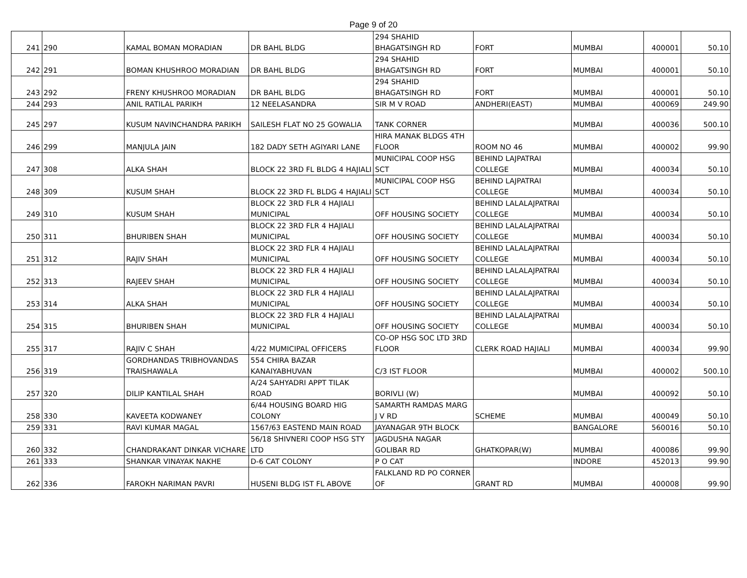Page 9 of 20
| 241 | 290 | KAMAL BOMAN MORADIAN | DR BAHL BLDG | 294 SHAHID BHAGATSINGH RD | FORT | MUMBAI | 400001 | 50.10 |
| 242 | 291 | BOMAN KHUSHROO MORADIAN | DR BAHL BLDG | 294 SHAHID BHAGATSINGH RD | FORT | MUMBAI | 400001 | 50.10 |
| 243 | 292 | FRENY KHUSHROO MORADIAN | DR BAHL BLDG | 294 SHAHID BHAGATSINGH RD | FORT | MUMBAI | 400001 | 50.10 |
| 244 | 293 | ANIL RATILAL PARIKH | 12 NEELASANDRA | SIR M V ROAD | ANDHERI(EAST) | MUMBAI | 400069 | 249.90 |
| 245 | 297 | KUSUM NAVINCHANDRA PARIKH | SAILESH FLAT NO 25 GOWALIA | TANK CORNER | | MUMBAI | 400036 | 500.10 |
| 246 | 299 | MANJULA JAIN | 182 DADY SETH AGIYARI LANE | HIRA MANAK BLDGS 4TH FLOOR | ROOM NO 46 | MUMBAI | 400002 | 99.90 |
| 247 | 308 | ALKA SHAH | BLOCK 22 3RD FL BLDG 4 HAJIALI | MUNICIPAL COOP HSG SCT | BEHIND LAJPATRAI COLLEGE | MUMBAI | 400034 | 50.10 |
| 248 | 309 | KUSUM SHAH | BLOCK 22 3RD FL BLDG 4 HAJIALI | MUNICIPAL COOP HSG SCT | BEHIND LAJPATRAI COLLEGE | MUMBAI | 400034 | 50.10 |
| 249 | 310 | KUSUM SHAH | BLOCK 22 3RD FLR 4 HAJIALI MUNICIPAL | OFF HOUSING SOCIETY | BEHIND LALALAJPATRAI COLLEGE | MUMBAI | 400034 | 50.10 |
| 250 | 311 | BHURIBEN SHAH | BLOCK 22 3RD FLR 4 HAJIALI MUNICIPAL | OFF HOUSING SOCIETY | BEHIND LALALAJPATRAI COLLEGE | MUMBAI | 400034 | 50.10 |
| 251 | 312 | RAJIV SHAH | BLOCK 22 3RD FLR 4 HAJIALI MUNICIPAL | OFF HOUSING SOCIETY | BEHIND LALALAJPATRAI COLLEGE | MUMBAI | 400034 | 50.10 |
| 252 | 313 | RAJEEV SHAH | BLOCK 22 3RD FLR 4 HAJIALI MUNICIPAL | OFF HOUSING SOCIETY | BEHIND LALALAJPATRAI COLLEGE | MUMBAI | 400034 | 50.10 |
| 253 | 314 | ALKA SHAH | BLOCK 22 3RD FLR 4 HAJIALI MUNICIPAL | OFF HOUSING SOCIETY | BEHIND LALALAJPATRAI COLLEGE | MUMBAI | 400034 | 50.10 |
| 254 | 315 | BHURIBEN SHAH | BLOCK 22 3RD FLR 4 HAJIALI MUNICIPAL | OFF HOUSING SOCIETY | BEHIND LALALAJPATRAI COLLEGE | MUMBAI | 400034 | 50.10 |
| 255 | 317 | RAJIV C SHAH | 4/22 MUMICIPAL OFFICERS | CO-OP HSG SOC LTD 3RD FLOOR | CLERK ROAD HAJIALI | MUMBAI | 400034 | 99.90 |
| 256 | 319 | GORDHANDAS TRIBHOVANDAS TRAISHAWALA | 554 CHIRA BAZAR KANAIYABHUVAN | C/3 IST FLOOR | | MUMBAI | 400002 | 500.10 |
| 257 | 320 | DILIP KANTILAL SHAH | A/24 SAHYADRI APPT TILAK ROAD | BORIVLI (W) | | MUMBAI | 400092 | 50.10 |
| 258 | 330 | KAVEETA KODWANEY | 6/44 HOUSING BOARD HIG COLONY | SAMARTH RAMDAS MARG J V RD | SCHEME | MUMBAI | 400049 | 50.10 |
| 259 | 331 | RAVI KUMAR MAGAL | 1567/63 EASTEND MAIN ROAD | JAYANAGAR 9TH BLOCK | | BANGALORE | 560016 | 50.10 |
| 260 | 332 | CHANDRAKANT DINKAR VICHARE | 56/18 SHIVNERI COOP HSG STY LTD | JAGDUSHA NAGAR GOLIBAR RD | GHATKOPAR(W) | MUMBAI | 400086 | 99.90 |
| 261 | 333 | SHANKAR VINAYAK NAKHE | D-6 CAT COLONY | P O CAT | | INDORE | 452013 | 99.90 |
| 262 | 336 | FAROKH NARIMAN PAVRI | HUSENI BLDG IST FL ABOVE | FALKLAND RD PO CORNER OF | GRANT RD | MUMBAI | 400008 | 99.90 |